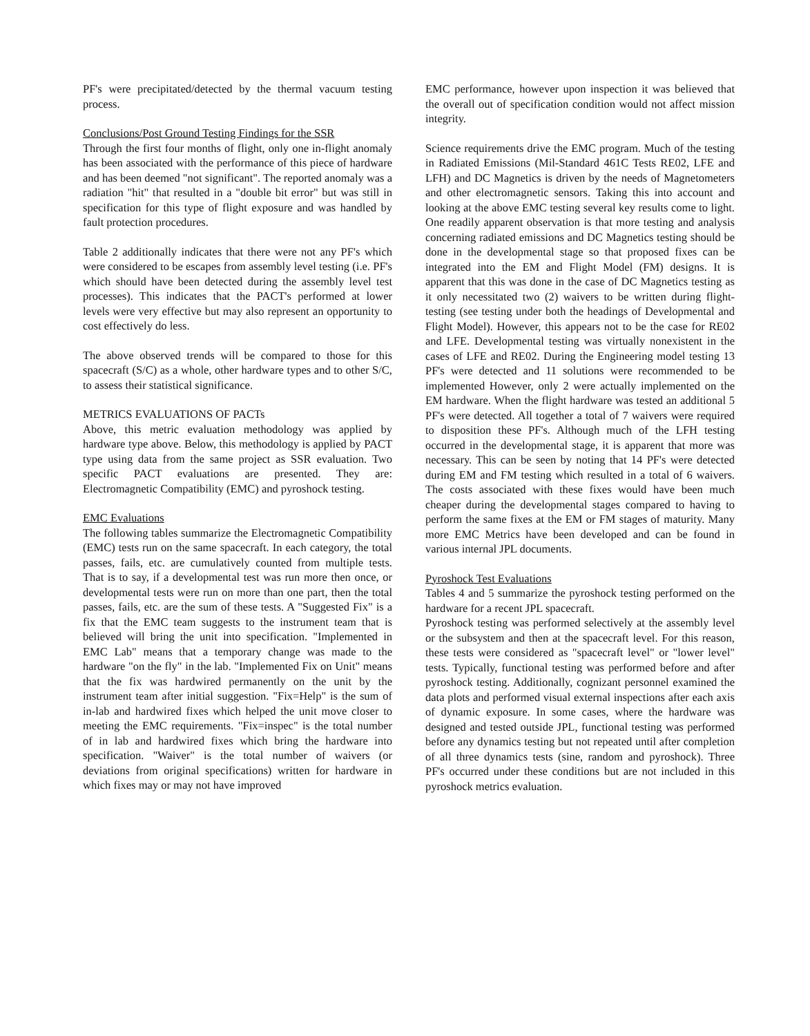PF's were precipitated/detected by the thermal vacuum testing process.
Conclusions/Post Ground Testing Findings for the SSR
Through the first four months of flight, only one in-flight anomaly has been associated with the performance of this piece of hardware and has been deemed "not significant". The reported anomaly was a radiation "hit" that resulted in a "double bit error" but was still in specification for this type of flight exposure and was handled by fault protection procedures.
Table 2 additionally indicates that there were not any PF's which were considered to be escapes from assembly level testing (i.e. PF's which should have been detected during the assembly level test processes). This indicates that the PACT's performed at lower levels were very effective but may also represent an opportunity to cost effectively do less.
The above observed trends will be compared to those for this spacecraft (S/C) as a whole, other hardware types and to other S/C, to assess their statistical significance.
METRICS EVALUATIONS OF PACTs
Above, this metric evaluation methodology was applied by hardware type above. Below, this methodology is applied by PACT type using data from the same project as SSR evaluation. Two specific PACT evaluations are presented. They are: Electromagnetic Compatibility (EMC) and pyroshock testing.
EMC Evaluations
The following tables summarize the Electromagnetic Compatibility (EMC) tests run on the same spacecraft. In each category, the total passes, fails, etc. are cumulatively counted from multiple tests. That is to say, if a developmental test was run more then once, or developmental tests were run on more than one part, then the total passes, fails, etc. are the sum of these tests. A "Suggested Fix" is a fix that the EMC team suggests to the instrument team that is believed will bring the unit into specification. "Implemented in EMC Lab" means that a temporary change was made to the hardware "on the fly" in the lab. "Implemented Fix on Unit" means that the fix was hardwired permanently on the unit by the instrument team after initial suggestion. "Fix=Help" is the sum of in-lab and hardwired fixes which helped the unit move closer to meeting the EMC requirements. "Fix=inspec" is the total number of in lab and hardwired fixes which bring the hardware into specification. "Waiver" is the total number of waivers (or deviations from original specifications) written for hardware in which fixes may or may not have improved
EMC performance, however upon inspection it was believed that the overall out of specification condition would not affect mission integrity.
Science requirements drive the EMC program. Much of the testing in Radiated Emissions (Mil-Standard 461C Tests RE02, LFE and LFH) and DC Magnetics is driven by the needs of Magnetometers and other electromagnetic sensors. Taking this into account and looking at the above EMC testing several key results come to light. One readily apparent observation is that more testing and analysis concerning radiated emissions and DC Magnetics testing should be done in the developmental stage so that proposed fixes can be integrated into the EM and Flight Model (FM) designs. It is apparent that this was done in the case of DC Magnetics testing as it only necessitated two (2) waivers to be written during flight-testing (see testing under both the headings of Developmental and Flight Model). However, this appears not to be the case for RE02 and LFE. Developmental testing was virtually nonexistent in the cases of LFE and RE02. During the Engineering model testing 13 PF's were detected and 11 solutions were recommended to be implemented However, only 2 were actually implemented on the EM hardware. When the flight hardware was tested an additional 5 PF's were detected. All together a total of 7 waivers were required to disposition these PF's. Although much of the LFH testing occurred in the developmental stage, it is apparent that more was necessary. This can be seen by noting that 14 PF's were detected during EM and FM testing which resulted in a total of 6 waivers. The costs associated with these fixes would have been much cheaper during the developmental stages compared to having to perform the same fixes at the EM or FM stages of maturity. Many more EMC Metrics have been developed and can be found in various internal JPL documents.
Pyroshock Test Evaluations
Tables 4 and 5 summarize the pyroshock testing performed on the hardware for a recent JPL spacecraft.
Pyroshock testing was performed selectively at the assembly level or the subsystem and then at the spacecraft level. For this reason, these tests were considered as "spacecraft level" or "lower level" tests. Typically, functional testing was performed before and after pyroshock testing. Additionally, cognizant personnel examined the data plots and performed visual external inspections after each axis of dynamic exposure. In some cases, where the hardware was designed and tested outside JPL, functional testing was performed before any dynamics testing but not repeated until after completion of all three dynamics tests (sine, random and pyroshock). Three PF's occurred under these conditions but are not included in this pyroshock metrics evaluation.